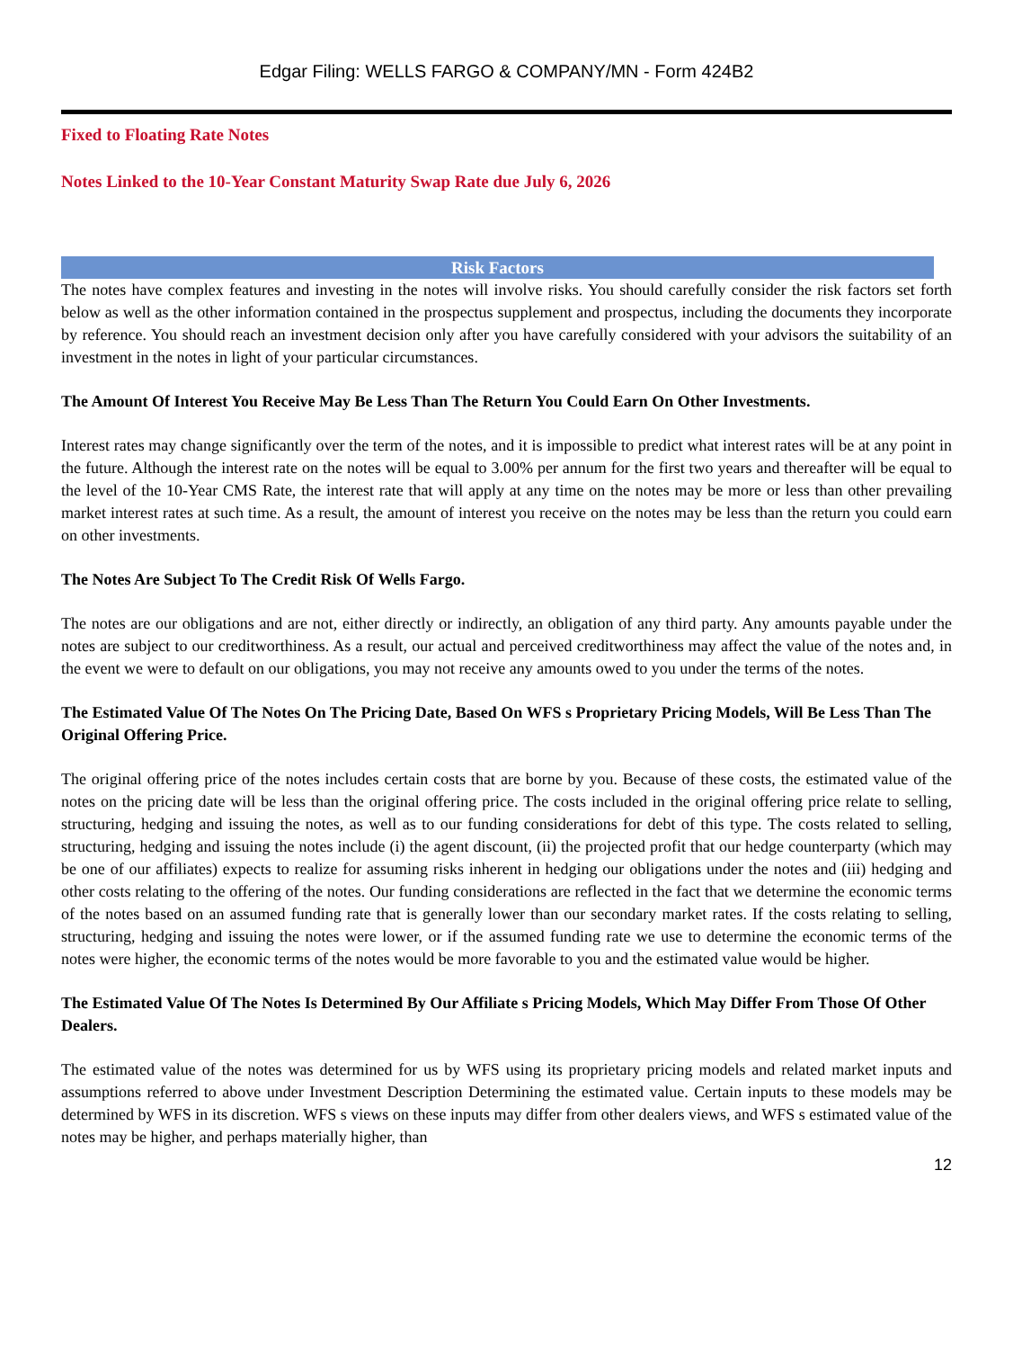Edgar Filing: WELLS FARGO & COMPANY/MN - Form 424B2
Fixed to Floating Rate Notes
Notes Linked to the 10-Year Constant Maturity Swap Rate due July 6, 2026
Risk Factors
The notes have complex features and investing in the notes will involve risks. You should carefully consider the risk factors set forth below as well as the other information contained in the prospectus supplement and prospectus, including the documents they incorporate by reference. You should reach an investment decision only after you have carefully considered with your advisors the suitability of an investment in the notes in light of your particular circumstances.
The Amount Of Interest You Receive May Be Less Than The Return You Could Earn On Other Investments.
Interest rates may change significantly over the term of the notes, and it is impossible to predict what interest rates will be at any point in the future. Although the interest rate on the notes will be equal to 3.00% per annum for the first two years and thereafter will be equal to the level of the 10-Year CMS Rate, the interest rate that will apply at any time on the notes may be more or less than other prevailing market interest rates at such time. As a result, the amount of interest you receive on the notes may be less than the return you could earn on other investments.
The Notes Are Subject To The Credit Risk Of Wells Fargo.
The notes are our obligations and are not, either directly or indirectly, an obligation of any third party. Any amounts payable under the notes are subject to our creditworthiness. As a result, our actual and perceived creditworthiness may affect the value of the notes and, in the event we were to default on our obligations, you may not receive any amounts owed to you under the terms of the notes.
The Estimated Value Of The Notes On The Pricing Date, Based On WFS s Proprietary Pricing Models, Will Be Less Than The Original Offering Price.
The original offering price of the notes includes certain costs that are borne by you. Because of these costs, the estimated value of the notes on the pricing date will be less than the original offering price. The costs included in the original offering price relate to selling, structuring, hedging and issuing the notes, as well as to our funding considerations for debt of this type. The costs related to selling, structuring, hedging and issuing the notes include (i) the agent discount, (ii) the projected profit that our hedge counterparty (which may be one of our affiliates) expects to realize for assuming risks inherent in hedging our obligations under the notes and (iii) hedging and other costs relating to the offering of the notes. Our funding considerations are reflected in the fact that we determine the economic terms of the notes based on an assumed funding rate that is generally lower than our secondary market rates. If the costs relating to selling, structuring, hedging and issuing the notes were lower, or if the assumed funding rate we use to determine the economic terms of the notes were higher, the economic terms of the notes would be more favorable to you and the estimated value would be higher.
The Estimated Value Of The Notes Is Determined By Our Affiliate s Pricing Models, Which May Differ From Those Of Other Dealers.
The estimated value of the notes was determined for us by WFS using its proprietary pricing models and related market inputs and assumptions referred to above under Investment Description Determining the estimated value. Certain inputs to these models may be determined by WFS in its discretion. WFS s views on these inputs may differ from other dealers views, and WFS s estimated value of the notes may be higher, and perhaps materially higher, than
12